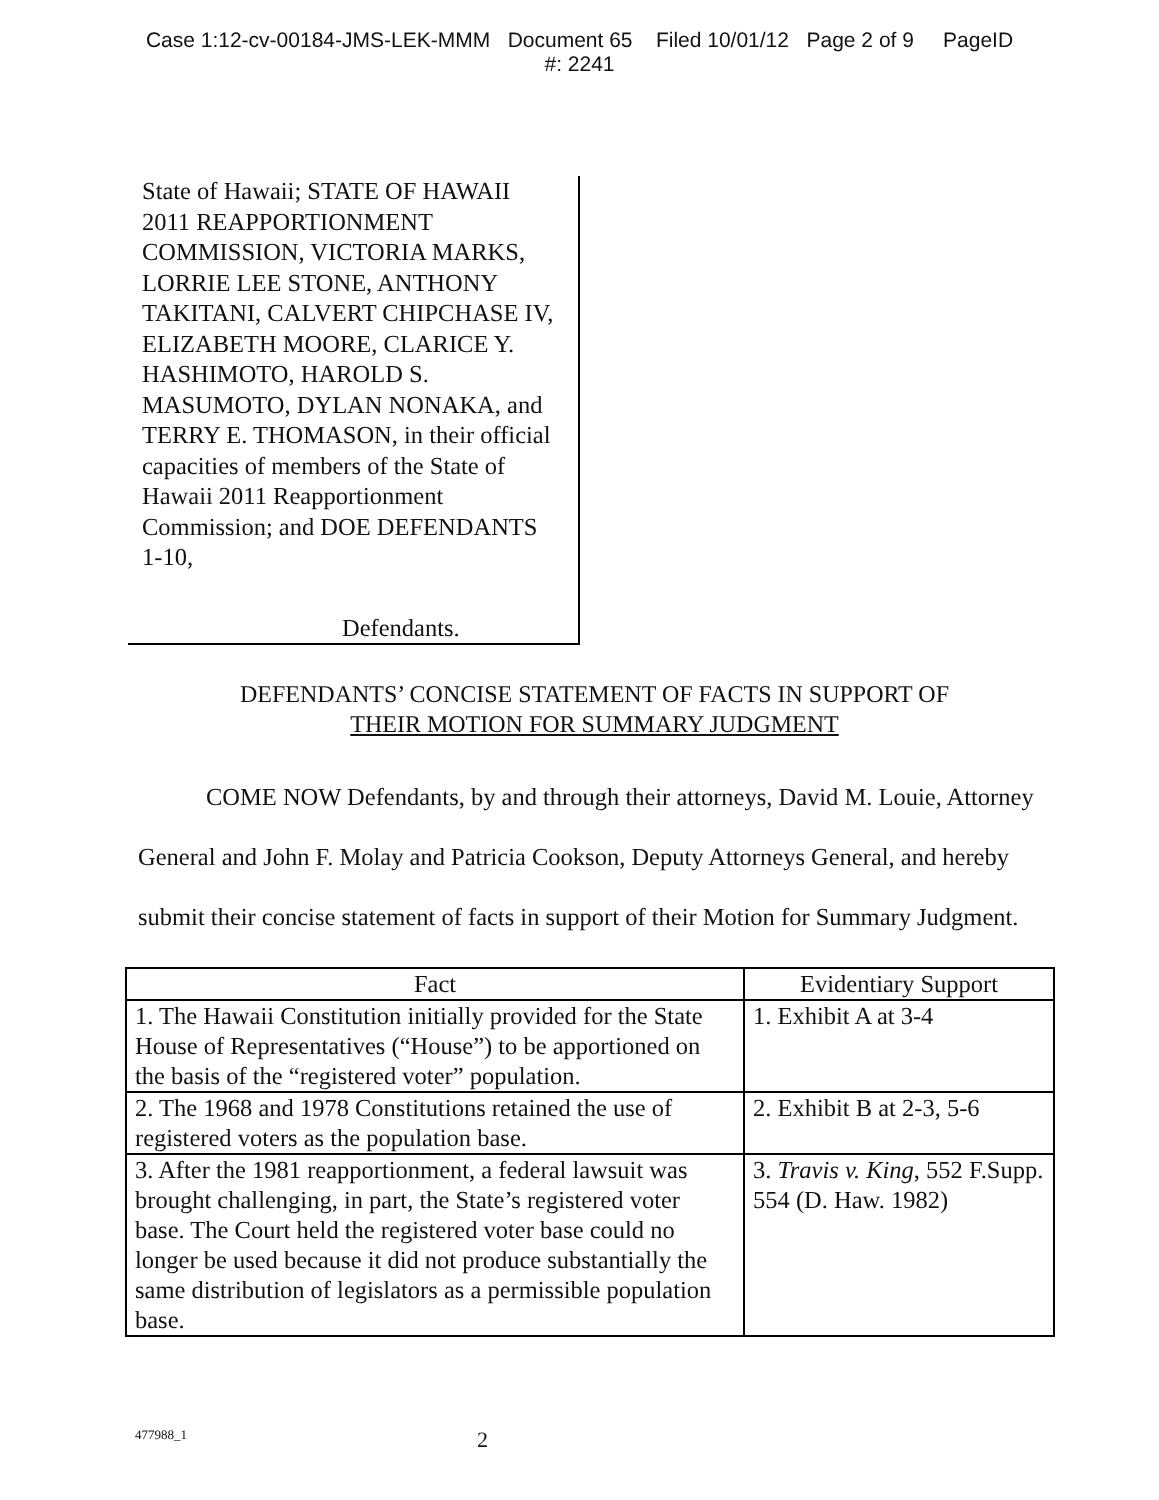Case 1:12-cv-00184-JMS-LEK-MMM Document 65 Filed 10/01/12 Page 2 of 9 PageID
#: 2241
State of Hawaii; STATE OF HAWAII 2011 REAPPORTIONMENT COMMISSION, VICTORIA MARKS, LORRIE LEE STONE, ANTHONY TAKITANI, CALVERT CHIPCHASE IV, ELIZABETH MOORE, CLARICE Y. HASHIMOTO, HAROLD S. MASUMOTO, DYLAN NONAKA, and TERRY E. THOMASON, in their official capacities of members of the State of Hawaii 2011 Reapportionment Commission; and DOE DEFENDANTS 1-10,
Defendants.
DEFENDANTS’ CONCISE STATEMENT OF FACTS IN SUPPORT OF
THEIR MOTION FOR SUMMARY JUDGMENT
COME NOW Defendants, by and through their attorneys, David M. Louie, Attorney General and John F. Molay and Patricia Cookson, Deputy Attorneys General, and hereby submit their concise statement of facts in support of their Motion for Summary Judgment.
| Fact | Evidentiary Support |
| --- | --- |
| 1. The Hawaii Constitution initially provided for the State House of Representatives (“House”) to be apportioned on the basis of the “registered voter” population. | 1. Exhibit A at 3-4 |
| 2. The 1968 and 1978 Constitutions retained the use of registered voters as the population base. | 2. Exhibit B at 2-3, 5-6 |
| 3. After the 1981 reapportionment, a federal lawsuit was brought challenging, in part, the State’s registered voter base. The Court held the registered voter base could no longer be used because it did not produce substantially the same distribution of legislators as a permissible population base. | 3. Travis v. King , 552 F.Supp. 554 (D. Haw. 1982) |
477988_1 2